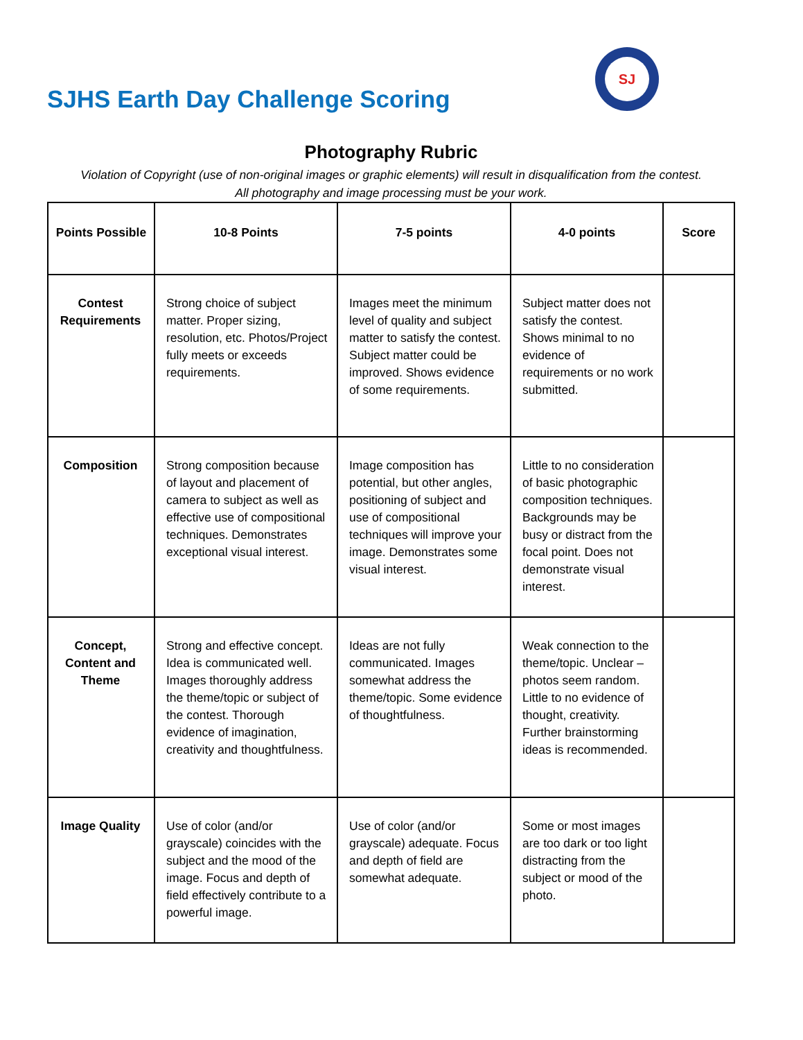SJHS Earth Day Challenge Scoring
SJ
Photography Rubric
Violation of Copyright (use of non-original images or graphic elements) will result in disqualification from the contest.
All photography and image processing must be your work.
| Points Possible | 10-8 Points | 7-5 points | 4-0 points | Score |
| --- | --- | --- | --- | --- |
| Contest Requirements | Strong choice of subject matter. Proper sizing, resolution, etc. Photos/Project fully meets or exceeds requirements. | Images meet the minimum level of quality and subject matter to satisfy the contest. Subject matter could be improved. Shows evidence of some requirements. | Subject matter does not satisfy the contest. Shows minimal to no evidence of requirements or no work submitted. | |
| Composition | Strong composition because of layout and placement of camera to subject as well as effective use of compositional techniques. Demonstrates exceptional visual interest. | Image composition has potential, but other angles, positioning of subject and use of compositional techniques will improve your image. Demonstrates some visual interest. | Little to no consideration of basic photographic composition techniques. Backgrounds may be busy or distract from the focal point. Does not demonstrate visual interest. | |
| Concept, Content and Theme | Strong and effective concept. Idea is communicated well. Images thoroughly address the theme/topic or subject of the contest. Thorough evidence of imagination, creativity and thoughtfulness. | Ideas are not fully communicated. Images somewhat address the theme/topic. Some evidence of thoughtfulness. | Weak connection to the theme/topic. Unclear – photos seem random. Little to no evidence of thought, creativity. Further brainstorming ideas is recommended. | |
| Image Quality | Use of color (and/or grayscale) coincides with the subject and the mood of the image. Focus and depth of field effectively contribute to a powerful image. | Use of color (and/or grayscale) adequate. Focus and depth of field are somewhat adequate. | Some or most images are too dark or too light distracting from the subject or mood of the photo. | |